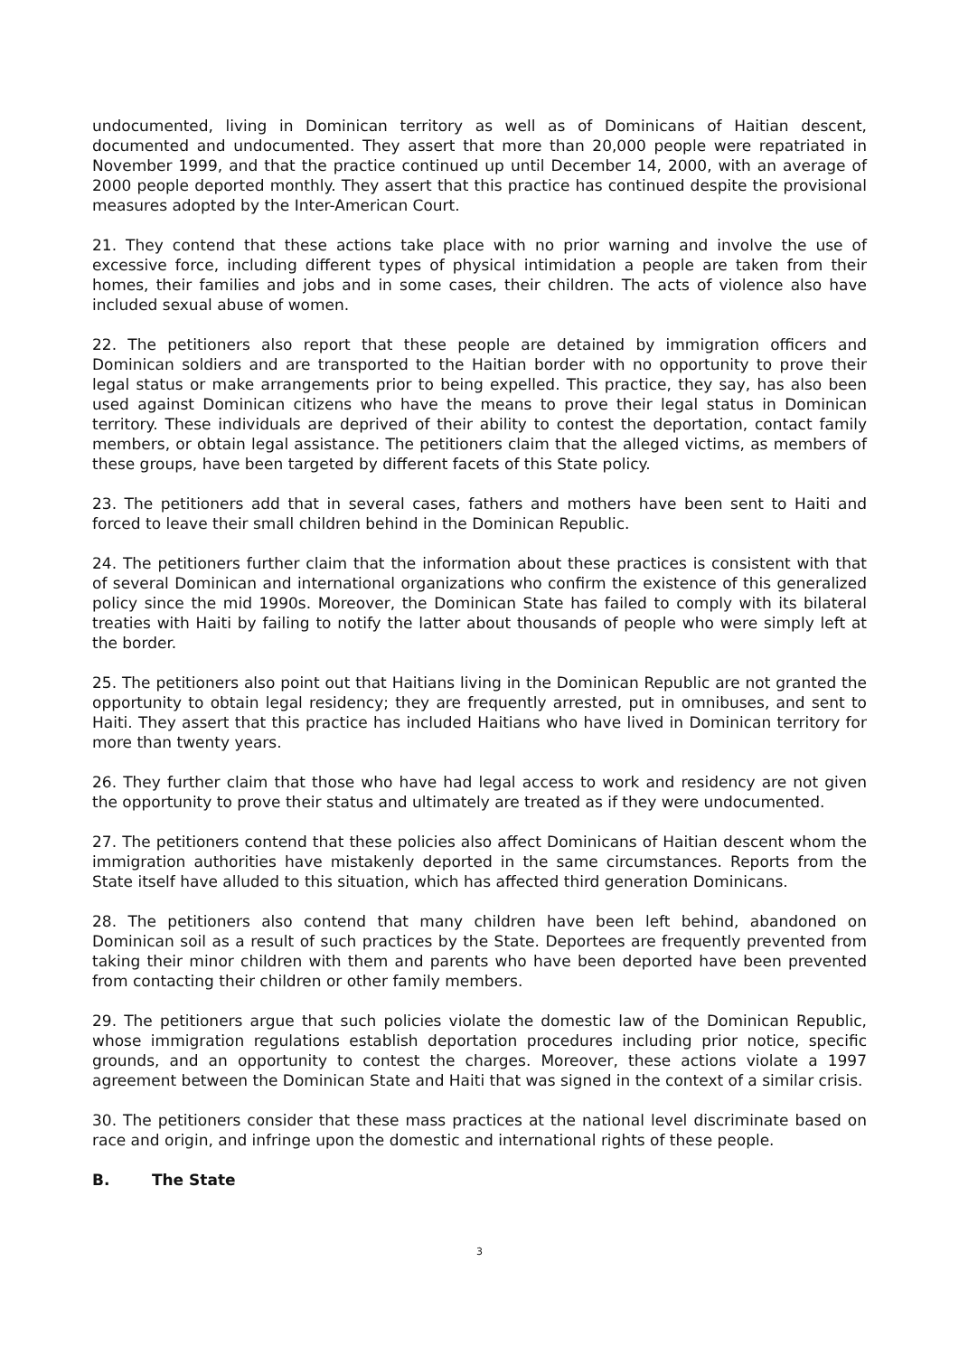undocumented, living in Dominican territory as well as of Dominicans of Haitian descent, documented and undocumented. They assert that more than 20,000 people were repatriated in November 1999, and that the practice continued up until December 14, 2000, with an average of 2000 people deported monthly. They assert that this practice has continued despite the provisional measures adopted by the Inter-American Court.
21. They contend that these actions take place with no prior warning and involve the use of excessive force, including different types of physical intimidation a people are taken from their homes, their families and jobs and in some cases, their children. The acts of violence also have included sexual abuse of women.
22. The petitioners also report that these people are detained by immigration officers and Dominican soldiers and are transported to the Haitian border with no opportunity to prove their legal status or make arrangements prior to being expelled. This practice, they say, has also been used against Dominican citizens who have the means to prove their legal status in Dominican territory. These individuals are deprived of their ability to contest the deportation, contact family members, or obtain legal assistance. The petitioners claim that the alleged victims, as members of these groups, have been targeted by different facets of this State policy.
23. The petitioners add that in several cases, fathers and mothers have been sent to Haiti and forced to leave their small children behind in the Dominican Republic.
24. The petitioners further claim that the information about these practices is consistent with that of several Dominican and international organizations who confirm the existence of this generalized policy since the mid 1990s. Moreover, the Dominican State has failed to comply with its bilateral treaties with Haiti by failing to notify the latter about thousands of people who were simply left at the border.
25. The petitioners also point out that Haitians living in the Dominican Republic are not granted the opportunity to obtain legal residency; they are frequently arrested, put in omnibuses, and sent to Haiti. They assert that this practice has included Haitians who have lived in Dominican territory for more than twenty years.
26. They further claim that those who have had legal access to work and residency are not given the opportunity to prove their status and ultimately are treated as if they were undocumented.
27. The petitioners contend that these policies also affect Dominicans of Haitian descent whom the immigration authorities have mistakenly deported in the same circumstances. Reports from the State itself have alluded to this situation, which has affected third generation Dominicans.
28. The petitioners also contend that many children have been left behind, abandoned on Dominican soil as a result of such practices by the State. Deportees are frequently prevented from taking their minor children with them and parents who have been deported have been prevented from contacting their children or other family members.
29. The petitioners argue that such policies violate the domestic law of the Dominican Republic, whose immigration regulations establish deportation procedures including prior notice, specific grounds, and an opportunity to contest the charges. Moreover, these actions violate a 1997 agreement between the Dominican State and Haiti that was signed in the context of a similar crisis.
30. The petitioners consider that these mass practices at the national level discriminate based on race and origin, and infringe upon the domestic and international rights of these people.
B. The State
3